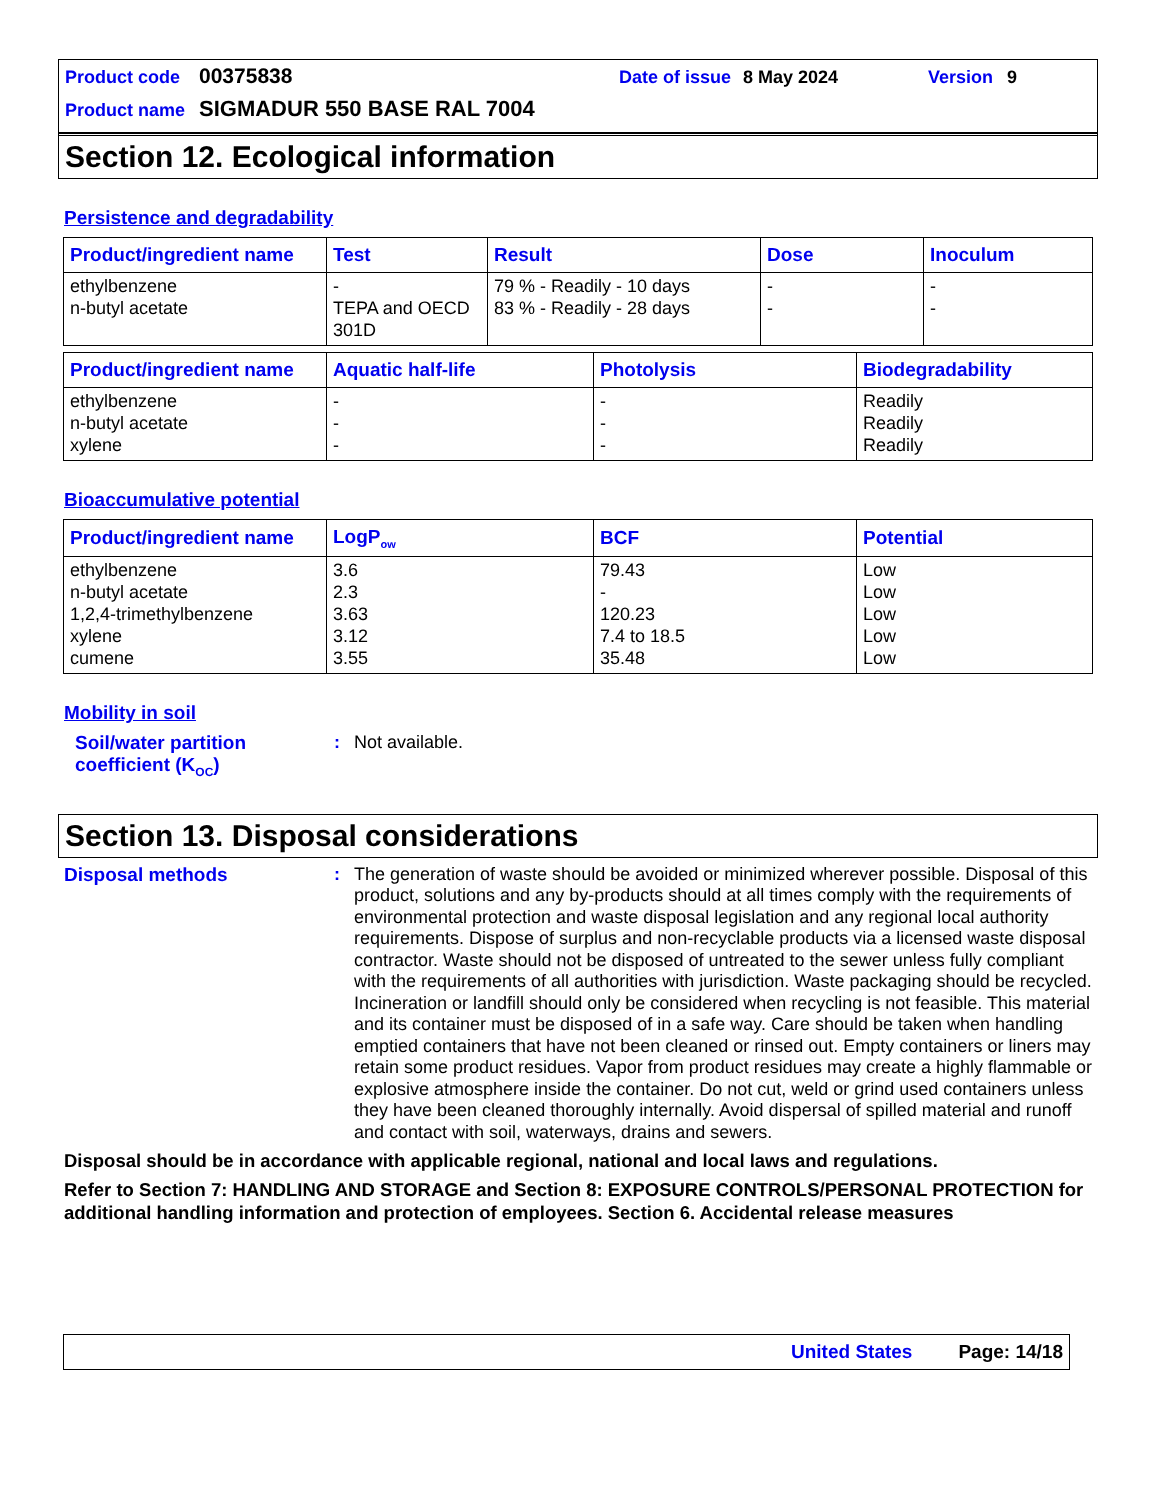Product code 00375838 Date of issue 8 May 2024 Version 9
Product name SIGMADUR 550 BASE RAL 7004
Section 12. Ecological information
Persistence and degradability
| Product/ingredient name | Test | Result | Dose | Inoculum |
| --- | --- | --- | --- | --- |
| ethylbenzene n-butyl acetate | - TEPA and OECD 301D | 79 % - Readily - 10 days 83 % - Readily - 28 days | - - | - - |
| Product/ingredient name | Aquatic half-life | Photolysis | Biodegradability |
| --- | --- | --- | --- |
| ethylbenzene n-butyl acetate xylene | - - - | - - - | Readily Readily Readily |
Bioaccumulative potential
| Product/ingredient name | LogP<sub>ow</sub> | BCF | Potential |
| --- | --- | --- | --- |
| ethylbenzene n-butyl acetate 1,2,4-trimethylbenzene xylene cumene | 3.6 2.3 3.63 3.12 3.55 | 79.43 - 120.23 7.4 to 18.5 35.48 | Low Low Low Low Low |
Mobility in soil
Soil/water partition coefficient (K<sub>OC</sub>)
:
Not available.
Section 13. Disposal considerations
Disposal methods :
The generation of waste should be avoided or minimized wherever possible. Disposal of this product, solutions and any by-products should at all times comply with the requirements of environmental protection and waste disposal legislation and any regional local authority requirements. Dispose of surplus and non-recyclable products via a licensed waste disposal contractor. Waste should not be disposed of untreated to the sewer unless fully compliant with the requirements of all authorities with jurisdiction. Waste packaging should be recycled. Incineration or landfill should only be considered when recycling is not feasible. This material and its container must be disposed of in a safe way. Care should be taken when handling emptied containers that have not been cleaned or rinsed out. Empty containers or liners may retain some product residues. Vapor from product residues may create a highly flammable or explosive atmosphere inside the container. Do not cut, weld or grind used containers unless they have been cleaned thoroughly internally. Avoid dispersal of spilled material and runoff and contact with soil, waterways, drains and sewers.
Disposal should be in accordance with applicable regional, national and local laws and regulations.
Refer to Section 7: HANDLING AND STORAGE and Section 8: EXPOSURE CONTROLS/PERSONAL PROTECTION for additional handling information and protection of employees. Section 6. Accidental release measures
United States Page: 14/18